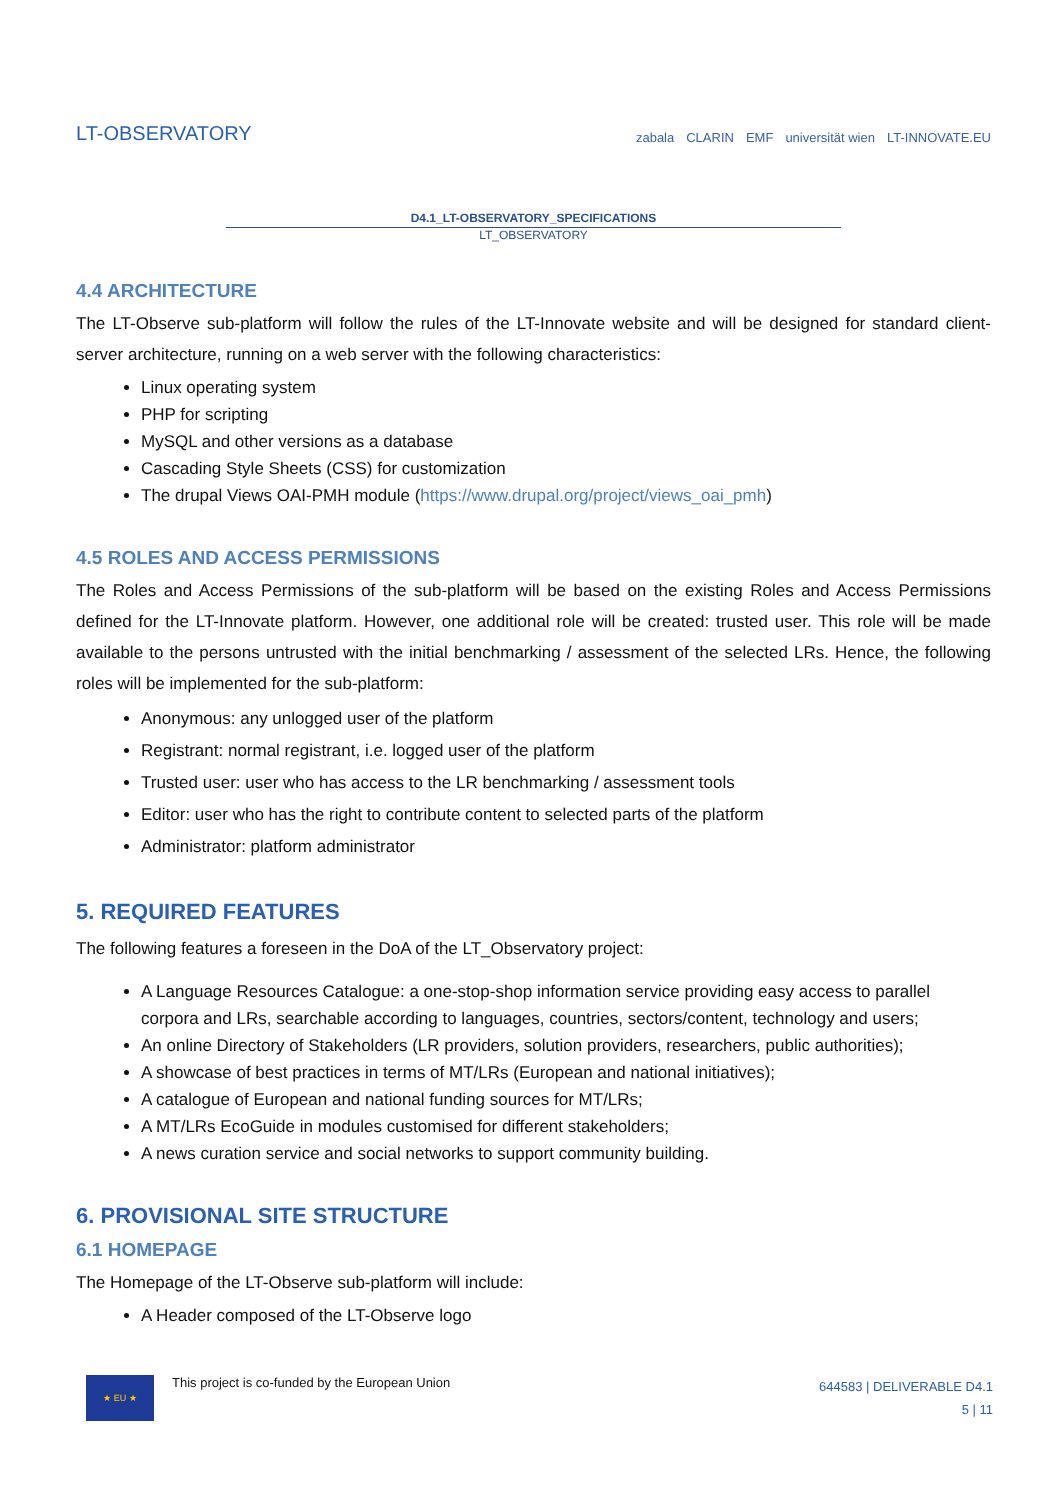LT-OBSERVATORY
zabala CLARIN EMF universität wien LT-INNOVATE.EU
D4.1_LT-OBSERVATORY_SPECIFICATIONS
LT_OBSERVATORY
4.4 ARCHITECTURE
The LT-Observe sub-platform will follow the rules of the LT-Innovate website and will be designed for standard client-server architecture, running on a web server with the following characteristics:
Linux operating system
PHP for scripting
MySQL and other versions as a database
Cascading Style Sheets (CSS) for customization
The drupal Views OAI-PMH module (https://www.drupal.org/project/views_oai_pmh)
4.5 ROLES AND ACCESS PERMISSIONS
The Roles and Access Permissions of the sub-platform will be based on the existing Roles and Access Permissions defined for the LT-Innovate platform. However, one additional role will be created: trusted user. This role will be made available to the persons untrusted with the initial benchmarking / assessment of the selected LRs. Hence, the following roles will be implemented for the sub-platform:
Anonymous: any unlogged user of the platform
Registrant: normal registrant, i.e. logged user of the platform
Trusted user: user who has access to the LR benchmarking / assessment tools
Editor: user who has the right to contribute content to selected parts of the platform
Administrator: platform administrator
5. REQUIRED FEATURES
The following features a foreseen in the DoA of the LT_Observatory project:
A Language Resources Catalogue: a one-stop-shop information service providing easy access to parallel corpora and LRs, searchable according to languages, countries, sectors/content, technology and users;
An online Directory of Stakeholders (LR providers, solution providers, researchers, public authorities);
A showcase of best practices in terms of MT/LRs (European and national initiatives);
A catalogue of European and national funding sources for MT/LRs;
A MT/LRs EcoGuide in modules customised for different stakeholders;
A news curation service and social networks to support community building.
6. PROVISIONAL SITE STRUCTURE
6.1 HOMEPAGE
The Homepage of the LT-Observe sub-platform will include:
A Header composed of the LT-Observe logo
★ EU ★
This project is co-funded by the European Union
644583 | DELIVERABLE D4.1
5 | 11